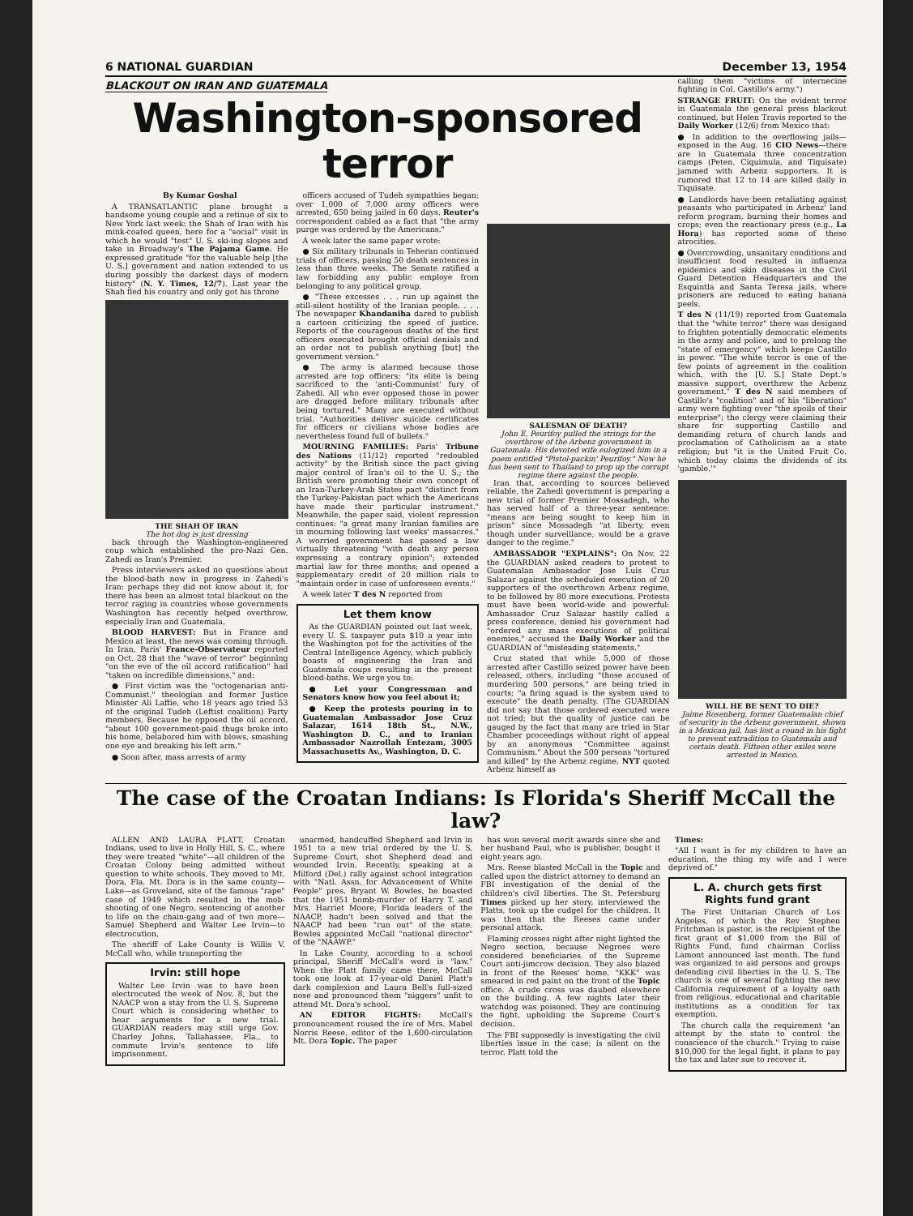6 NATIONAL GUARDIAN December 13, 1954
BLACKOUT ON IRAN AND GUATEMALA
Washington-sponsored terror
By Kumar Goshal
A TRANSATLANTIC plane brought a handsome young couple and a retinue of six to New York last week: the Shah of Iran with his mink-coated queen, here for a "social" visit in which he would "test" U. S. ski-ing slopes and take in Broadway's The Pajama Game. He expressed gratitude "for the valuable help [the U. S.] government and nation extended to us during possibly the darkest days of modern history" (N. Y. Times, 12/7). Last year the Shah fled his country and only got his throne
THE SHAH OF IRAN
The hot dog is just dressing
back through the Washington-engineered coup which established the pro-Nazi Gen. Zahedi as Iran's Premier.
Press interviewers asked no questions about the blood-bath now in progress in Zahedi's Iran: perhaps they did not know about it, for there has been an almost total blackout on the terror raging in countries whose governments Washington has recently helped overthrow, especially Iran and Guatemala.
BLOOD HARVEST: But in France and Mexico at least, the news was coming through. In Iran, Paris' France-Observateur reported on Oct. 28 that the "wave of terror" beginning "on the eve of the oil accord ratification" had "taken on incredible dimensions," and:
● First victim was the "octogenarian anti-Communist," theologian and former Justice Minister Ali Laffie, who 18 years ago tried 53 of the original Tudeh (Leftist coalition) Party members. Because he opposed the oil accord, "about 100 government-paid thugs broke into his home, belabored him with blows, smashing one eye and breaking his left arm."
● Soon after, mass arrests of army
officers accused of Tudeh sympathies began; over 1,000 of 7,000 army officers were arrested, 650 being jailed in 60 days. Reuter's correspondent cabled as a fact that "the army purge was ordered by the Americans."
A week later the same paper wrote:
● Six military tribunals in Teheran continued trials of officers, passing 50 death sentences in less than three weeks. The Senate ratified a law forbidding any public employe from belonging to any political group.
● "These excesses . . . run up against the still-silent hostility of the Iranian people. . . . The newspaper Khandaniha dared to publish a cartoon criticizing the speed of justice. Reports of the courageous deaths of the first officers executed brought official denials and an order not to publish anything [but] the government version."
● The army is alarmed because those arrested are top officers; "its elite is being sacrificed to the 'anti-Communist' fury of Zahedi. All who ever opposed those in power are dragged before military tribunals after being tortured." Many are executed without trial. "Authorities deliver suicide certificates for officers or civilians whose bodies are nevertheless found full of bullets."
MOURNING FAMILIES: Paris' Tribune des Nations (11/12) reported "redoubled activity" by the British since the pact giving major control of Iran's oil to the U. S.; the British were promoting their own concept of an Iran-Turkey-Arab States pact "distinct from the Turkey-Pakistan pact which the Americans have made their particular instrument." Meanwhile, the paper said, violent repression continues: "a great many Iranian families are in mourning following last weeks' massacres." A worried government has passed a law virtually threatening "with death any person expressing a contrary opinion"; extended martial law for three months; and opened a supplementary credit of 20 million rials to "maintain order in case of unforeseen events."
A week later T des N reported from
Let them know
As the GUARDIAN pointed out last week, every U. S. taxpayer puts $10 a year into the Washington pot for the activities of the Central Intelligence Agency, which publicly boasts of engineering the Iran and Guatemala coups resulting in the present blood-baths. We urge you to:
● Let your Congressman and Senators know how you feel about it;
● Keep the protests pouring in to Guatemalan Ambassador Jose Cruz Salazar, 1614 18th St., N.W., Washington D. C., and to Iranian Ambassador Nazrollah Entezam, 3005 Massachusetts Av., Washington, D. C.
SALESMAN OF DEATH?
John E. Peurifoy pulled the strings for the overthrow of the Arbenz government in Guatemala. His devoted wife eulogized him in a poem entitled "Pistol-packin' Peurifoy." Now he has been sent to Thailand to prop up the corrupt regime there against the people.
Iran that, according to sources believed reliable, the Zahedi government is preparing a new trial of former Premier Mossadegh, who has served half of a three-year sentence: "means are being sought to keep him in prison" since Mossadegh "at liberty, even though under surveillance, would be a grave danger to the regime."
AMBASSADOR "EXPLAINS": On Nov. 22 the GUARDIAN asked readers to protest to Guatemalan Ambassador Jose Luis Cruz Salazar against the scheduled execution of 20 supporters of the overthrown Arbenz regime, to be followed by 80 more executions. Protests must have been world-wide and powerful: Ambassador Cruz Salazar hastily called a press conference, denied his government had "ordered any mass executions of political enemies," accused the Daily Worker and the GUARDIAN of "misleading statements."
Cruz stated that while 5,000 of those arrested after Castillo seized power have been released, others, including "those accused of murdering 500 persons," are being tried in courts; "a firing squad is the system used to execute" the death penalty. (The GUARDIAN did not say that those ordered executed were not tried; but the quality of justice can be gauged by the fact that many are tried in Star Chamber proceedings without right of appeal by an anonymous "Committee against Communism." About the 500 persons "tortured and killed" by the Arbenz regime, NYT quoted Arbenz himself as
calling them "victims of internecine fighting in Col. Castillo's army.")
STRANGE FRUIT: On the evident terror in Guatemala the general press blackout continued, but Helen Travis reported to the Daily Worker (12/6) from Mexico that:
● In addition to the overflowing jails—exposed in the Aug. 16 CIO News—there are in Guatemala three concentration camps (Peten, Ciquimula, and Tiquisate) jammed with Arbenz supporters. It is rumored that 12 to 14 are killed daily in Tiquisate.
● Landlords have been retaliating against peasants who participated in Arbenz' land reform program, burning their homes and crops; even the reactionary press (e.g., La Hora) has reported some of these atrocities.
● Overcrowding, unsanitary conditions and insufficient food resulted in influenza epidemics and skin diseases in the Civil Guard Detention Headquarters and the Esquintla and Santa Teresa jails, where prisoners are reduced to eating banana peels.
T des N (11/19) reported from Guatemala that the "white terror" there was designed to frighten potentially democratic elements in the army and police, and to prolong the "state of emergency" which keeps Castillo in power. "The white terror is one of the few points of agreement in the coalition which, with the [U. S.] State Dept.'s massive support, overthrew the Arbenz government." T des N said members of Castillo's "coalition" and of his "liberation" army were fighting over "the spoils of their enterprise"; the clergy were claiming their share for supporting Castillo and demanding return of church lands and proclamation of Catholicism as a state religion; but "it is the United Fruit Co. which today claims the dividends of its 'gamble.'"
WILL HE BE SENT TO DIE?
Jaime Rosenberg, former Guatemalan chief of security in the Arbenz government, shown in a Mexican jail, has lost a round in his fight to prevent extradition to Guatemala and certain death. Fifteen other exiles were arrested in Mexico.
The case of the Croatan Indians: Is Florida's Sheriff McCall the law?
ALLEN AND LAURA PLATT, Croatan Indians, used to live in Holly Hill, S. C., where they were treated "white"—all children of the Croatan Colony being admitted without question to white schools. They moved to Mt. Dora, Fla. Mt. Dora is in the same county—Lake—as Groveland, site of the famous "rape" case of 1949 which resulted in the mob-shooting of one Negro, sentencing of another to life on the chain-gang and of two more—Samuel Shepherd and Walter Lee Irvin—to electrocution.
The sheriff of Lake County is Willis V. McCall who, while transporting the
Irvin: still hope
Walter Lee Irvin was to have been electrocuted the week of Nov. 8, but the NAACP won a stay from the U. S. Supreme Court which is considering whether to hear arguments for a new trial. GUARDIAN readers may still urge Gov. Charley Johns, Tallahassee, Fla., to commute Irvin's sentence to life imprisonment.
unarmed, handcuffed Shepherd and Irvin in 1951 to a new trial ordered by the U. S. Supreme Court, shot Shepherd dead and wounded Irvin. Recently, speaking at a Milford (Del.) rally against school integration with "Natl. Assn. for Advancement of White People" pres. Bryant W. Bowles, he boasted that the 1951 bomb-murder of Harry T. and Mrs. Harriet Moore, Florida leaders of the NAACP, hadn't been solved and that the NAACP had been "run out" of the state. Bowles appointed McCall "national director" of the "NAAWP."
In Lake County, according to a school principal, Sheriff McCall's word is "law." When the Platt family came there, McCall took one look at 17-year-old Daniel Platt's dark complexion and Laura Bell's full-sized nose and pronounced them "niggers" unfit to attend Mt. Dora's school.
AN EDITOR FIGHTS: McCall's pronouncement roused the ire of Mrs. Mabel Norris Reese, editor of the 1,600-circulation Mt. Dora Topic. The paper
has won several merit awards since she and her husband Paul, who is publisher, bought it eight years ago.
Mrs. Reese blasted McCall in the Topic and called upon the district attorney to demand an FBI investigation of the denial of the children's civil liberties. The St. Petersburg Times picked up her story, interviewed the Platts, took up the cudgel for the children. It was then that the Reeses came under personal attack.
Flaming crosses night after night lighted the Negro section, because Negroes were considered beneficiaries of the Supreme Court anti-jimcrow decision. They also blazed in front of the Reeses' home. "KKK" was smeared in red paint on the front of the Topic office. A crude cross was daubed elsewhere on the building. A few nights later their watchdog was poisoned. They are continuing the fight, upholding the Supreme Court's decision.
The FBI supposedly is investigating the civil liberties issue in the case; is silent on the terror. Platt told the
Times:
"All I want is for my children to have an education, the thing my wife and I were deprived of."
L. A. church gets first Rights fund grant
The First Unitarian Church of Los Angeles, of which the Rev Stephen Fritchman is pastor, is the recipient of the first grant of $1,000 from the Bill of Rights Fund, fund chairman Corliss Lamont announced last month. The fund was organized to aid persons and groups defending civil liberties in the U. S. The church is one of several fighting the new California requirement of a loyalty oath from religious, educational and charitable institutions as a condition for tax exemption.
The church calls the requirement "an attempt by the state to control the conscience of the church." Trying to raise $10,000 for the legal fight, it plans to pay the tax and later sue to recover it.